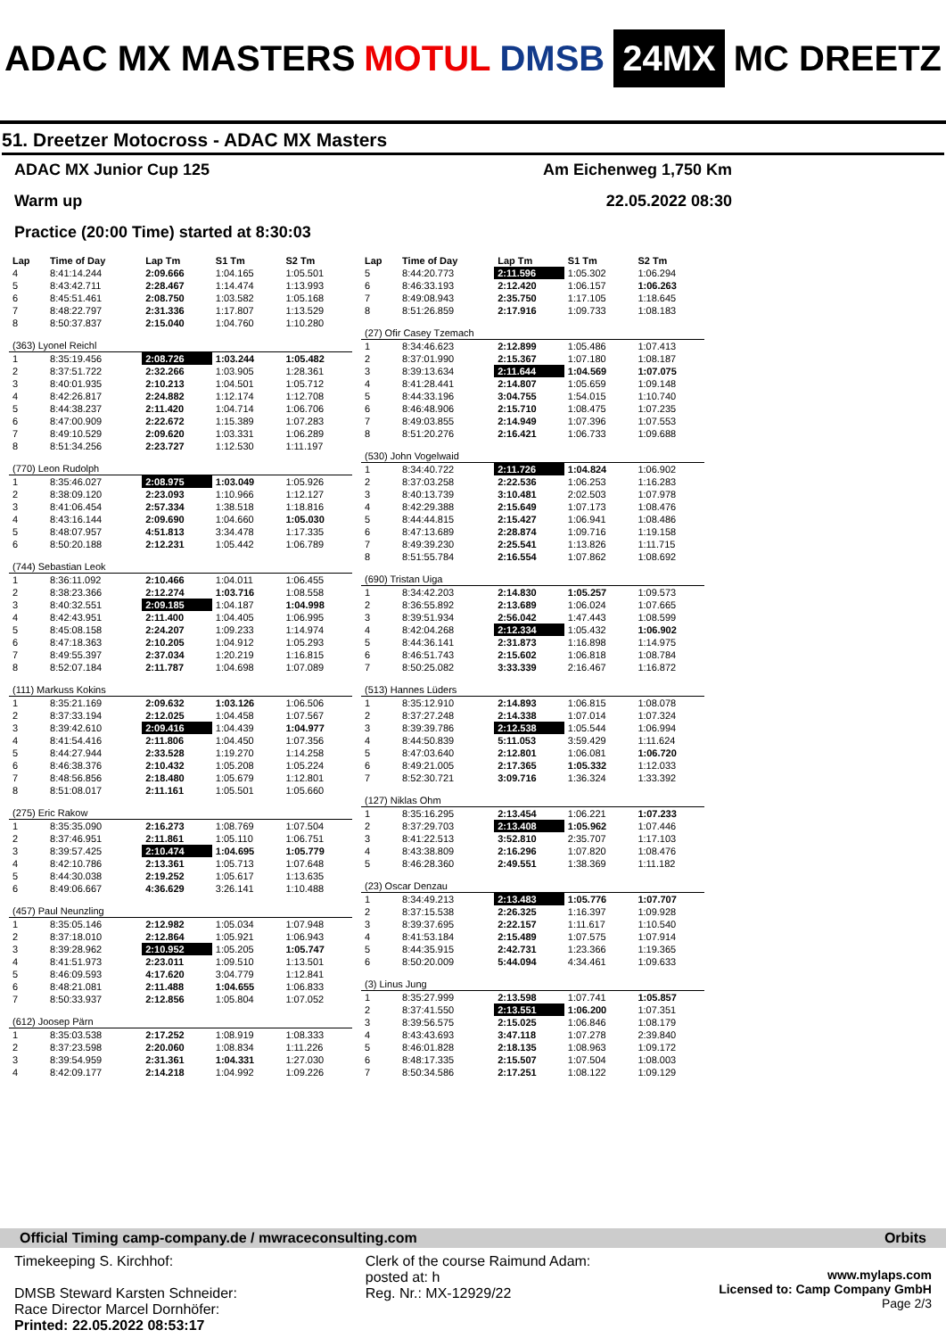ADAC MX MASTERS MOTUL DMSB 24MX MC DREETZ
51. Dreetzer Motocross - ADAC MX Masters
ADAC MX Junior Cup 125 Am Eichenweg 1,750 Km
Warm up 22.05.2022 08:30
Practice (20:00 Time) started at 8:30:03
| Lap | Time of Day | Lap Tm | S1 Tm | S2 Tm |
| --- | --- | --- | --- | --- |
| 4 | 8:41:14.244 | 2:09.666 | 1:04.165 | 1:05.501 |
| 5 | 8:43:42.711 | 2:28.467 | 1:14.474 | 1:13.993 |
| 6 | 8:45:51.461 | 2:08.750 | 1:03.582 | 1:05.168 |
| 7 | 8:48:22.797 | 2:31.336 | 1:17.807 | 1:13.529 |
| 8 | 8:50:37.837 | 2:15.040 | 1:04.760 | 1:10.280 |
| (363) Lyonel Reichl | | | | |
| 1 | 8:35:19.456 | 2:08.726 | 1:03.244 | 1:05.482 |
| 2 | 8:37:51.722 | 2:32.266 | 1:03.905 | 1:28.361 |
| 3 | 8:40:01.935 | 2:10.213 | 1:04.501 | 1:05.712 |
| 4 | 8:42:26.817 | 2:24.882 | 1:12.174 | 1:12.708 |
| 5 | 8:44:38.237 | 2:11.420 | 1:04.714 | 1:06.706 |
| 6 | 8:47:00.909 | 2:22.672 | 1:15.389 | 1:07.283 |
| 7 | 8:49:10.529 | 2:09.620 | 1:03.331 | 1:06.289 |
| 8 | 8:51:34.256 | 2:23.727 | 1:12.530 | 1:11.197 |
| (770) Leon Rudolph | | | | |
| 1 | 8:35:46.027 | 2:08.975 | 1:03.049 | 1:05.926 |
| 2 | 8:38:09.120 | 2:23.093 | 1:10.966 | 1:12.127 |
| 3 | 8:41:06.454 | 2:57.334 | 1:38.518 | 1:18.816 |
| 4 | 8:43:16.144 | 2:09.690 | 1:04.660 | 1:05.030 |
| 5 | 8:48:07.957 | 4:51.813 | 3:34.478 | 1:17.335 |
| 6 | 8:50:20.188 | 2:12.231 | 1:05.442 | 1:06.789 |
| (744) Sebastian Leok | | | | |
| 1 | 8:36:11.092 | 2:10.466 | 1:04.011 | 1:06.455 |
| 2 | 8:38:23.366 | 2:12.274 | 1:03.716 | 1:08.558 |
| 3 | 8:40:32.551 | 2:09.185 | 1:04.187 | 1:04.998 |
| 4 | 8:42:43.951 | 2:11.400 | 1:04.405 | 1:06.995 |
| 5 | 8:45:08.158 | 2:24.207 | 1:09.233 | 1:14.974 |
| 6 | 8:47:18.363 | 2:10.205 | 1:04.912 | 1:05.293 |
| 7 | 8:49:55.397 | 2:37.034 | 1:20.219 | 1:16.815 |
| 8 | 8:52:07.184 | 2:11.787 | 1:04.698 | 1:07.089 |
| (111) Markuss Kokins | | | | |
| 1 | 8:35:21.169 | 2:09.632 | 1:03.126 | 1:06.506 |
| 2 | 8:37:33.194 | 2:12.025 | 1:04.458 | 1:07.567 |
| 3 | 8:39:42.610 | 2:09.416 | 1:04.439 | 1:04.977 |
| 4 | 8:41:54.416 | 2:11.806 | 1:04.450 | 1:07.356 |
| 5 | 8:44:27.944 | 2:33.528 | 1:19.270 | 1:14.258 |
| 6 | 8:46:38.376 | 2:10.432 | 1:05.208 | 1:05.224 |
| 7 | 8:48:56.856 | 2:18.480 | 1:05.679 | 1:12.801 |
| 8 | 8:51:08.017 | 2:11.161 | 1:05.501 | 1:05.660 |
| (275) Eric Rakow | | | | |
| 1 | 8:35:35.090 | 2:16.273 | 1:08.769 | 1:07.504 |
| 2 | 8:37:46.951 | 2:11.861 | 1:05.110 | 1:06.751 |
| 3 | 8:39:57.425 | 2:10.474 | 1:04.695 | 1:05.779 |
| 4 | 8:42:10.786 | 2:13.361 | 1:05.713 | 1:07.648 |
| 5 | 8:44:30.038 | 2:19.252 | 1:05.617 | 1:13.635 |
| 6 | 8:49:06.667 | 4:36.629 | 3:26.141 | 1:10.488 |
| (457) Paul Neunzling | | | | |
| 1 | 8:35:05.146 | 2:12.982 | 1:05.034 | 1:07.948 |
| 2 | 8:37:18.010 | 2:12.864 | 1:05.921 | 1:06.943 |
| 3 | 8:39:28.962 | 2:10.952 | 1:05.205 | 1:05.747 |
| 4 | 8:41:51.973 | 2:23.011 | 1:09.510 | 1:13.501 |
| 5 | 8:46:09.593 | 4:17.620 | 3:04.779 | 1:12.841 |
| 6 | 8:48:21.081 | 2:11.488 | 1:04.655 | 1:06.833 |
| 7 | 8:50:33.937 | 2:12.856 | 1:05.804 | 1:07.052 |
| (612) Joosep Pärn | | | | |
| 1 | 8:35:03.538 | 2:17.252 | 1:08.919 | 1:08.333 |
| 2 | 8:37:23.598 | 2:20.060 | 1:08.834 | 1:11.226 |
| 3 | 8:39:54.959 | 2:31.361 | 1:04.331 | 1:27.030 |
| 4 | 8:42:09.177 | 2:14.218 | 1:04.992 | 1:09.226 |
| Lap | Time of Day | Lap Tm | S1 Tm | S2 Tm |
| --- | --- | --- | --- | --- |
| 5 | 8:44:20.773 | 2:11.596 | 1:05.302 | 1:06.294 |
| 6 | 8:46:33.193 | 2:12.420 | 1:06.157 | 1:06.263 |
| 7 | 8:49:08.943 | 2:35.750 | 1:17.105 | 1:18.645 |
| 8 | 8:51:26.859 | 2:17.916 | 1:09.733 | 1:08.183 |
| (27) Ofir Casey Tzemach | | | | |
| 1 | 8:34:46.623 | 2:12.899 | 1:05.486 | 1:07.413 |
| 2 | 8:37:01.990 | 2:15.367 | 1:07.180 | 1:08.187 |
| 3 | 8:39:13.634 | 2:11.644 | 1:04.569 | 1:07.075 |
| 4 | 8:41:28.441 | 2:14.807 | 1:05.659 | 1:09.148 |
| 5 | 8:44:33.196 | 3:04.755 | 1:54.015 | 1:10.740 |
| 6 | 8:46:48.906 | 2:15.710 | 1:08.475 | 1:07.235 |
| 7 | 8:49:03.855 | 2:14.949 | 1:07.396 | 1:07.553 |
| 8 | 8:51:20.276 | 2:16.421 | 1:06.733 | 1:09.688 |
| (530) John Vogelwaid | | | | |
| 1 | 8:34:40.722 | 2:11.726 | 1:04.824 | 1:06.902 |
| 2 | 8:37:03.258 | 2:22.536 | 1:06.253 | 1:16.283 |
| 3 | 8:40:13.739 | 3:10.481 | 2:02.503 | 1:07.978 |
| 4 | 8:42:29.388 | 2:15.649 | 1:07.173 | 1:08.476 |
| 5 | 8:44:44.815 | 2:15.427 | 1:06.941 | 1:08.486 |
| 6 | 8:47:13.689 | 2:28.874 | 1:09.716 | 1:19.158 |
| 7 | 8:49:39.230 | 2:25.541 | 1:13.826 | 1:11.715 |
| 8 | 8:51:55.784 | 2:16.554 | 1:07.862 | 1:08.692 |
| (690) Tristan Uiga | | | | |
| 1 | 8:34:42.203 | 2:14.830 | 1:05.257 | 1:09.573 |
| 2 | 8:36:55.892 | 2:13.689 | 1:06.024 | 1:07.665 |
| 3 | 8:39:51.934 | 2:56.042 | 1:47.443 | 1:08.599 |
| 4 | 8:42:04.268 | 2:12.334 | 1:05.432 | 1:06.902 |
| 5 | 8:44:36.141 | 2:31.873 | 1:16.898 | 1:14.975 |
| 6 | 8:46:51.743 | 2:15.602 | 1:06.818 | 1:08.784 |
| 7 | 8:50:25.082 | 3:33.339 | 2:16.467 | 1:16.872 |
| (513) Hannes Lüders | | | | |
| 1 | 8:35:12.910 | 2:14.893 | 1:06.815 | 1:08.078 |
| 2 | 8:37:27.248 | 2:14.338 | 1:07.014 | 1:07.324 |
| 3 | 8:39:39.786 | 2:12.538 | 1:05.544 | 1:06.994 |
| 4 | 8:44:50.839 | 5:11.053 | 3:59.429 | 1:11.624 |
| 5 | 8:47:03.640 | 2:12.801 | 1:06.081 | 1:06.720 |
| 6 | 8:49:21.005 | 2:17.365 | 1:05.332 | 1:12.033 |
| 7 | 8:52:30.721 | 3:09.716 | 1:36.324 | 1:33.392 |
| (127) Niklas Ohm | | | | |
| 1 | 8:35:16.295 | 2:13.454 | 1:06.221 | 1:07.233 |
| 2 | 8:37:29.703 | 2:13.408 | 1:05.962 | 1:07.446 |
| 3 | 8:41:22.513 | 3:52.810 | 2:35.707 | 1:17.103 |
| 4 | 8:43:38.809 | 2:16.296 | 1:07.820 | 1:08.476 |
| 5 | 8:46:28.360 | 2:49.551 | 1:38.369 | 1:11.182 |
| (23) Oscar Denzau | | | | |
| 1 | 8:34:49.213 | 2:13.483 | 1:05.776 | 1:07.707 |
| 2 | 8:37:15.538 | 2:26.325 | 1:16.397 | 1:09.928 |
| 3 | 8:39:37.695 | 2:22.157 | 1:11.617 | 1:10.540 |
| 4 | 8:41:53.184 | 2:15.489 | 1:07.575 | 1:07.914 |
| 5 | 8:44:35.915 | 2:42.731 | 1:23.366 | 1:19.365 |
| 6 | 8:50:20.009 | 5:44.094 | 4:34.461 | 1:09.633 |
| (3) Linus Jung | | | | |
| 1 | 8:35:27.999 | 2:13.598 | 1:07.741 | 1:05.857 |
| 2 | 8:37:41.550 | 2:13.551 | 1:06.200 | 1:07.351 |
| 3 | 8:39:56.575 | 2:15.025 | 1:06.846 | 1:08.179 |
| 4 | 8:43:43.693 | 3:47.118 | 1:07.278 | 2:39.840 |
| 5 | 8:46:01.828 | 2:18.135 | 1:08.963 | 1:09.172 |
| 6 | 8:48:17.335 | 2:15.507 | 1:07.504 | 1:08.003 |
| 7 | 8:50:34.586 | 2:17.251 | 1:08.122 | 1:09.129 |
Official Timing camp-company.de / mwraceconsulting.com Orbits
Timekeeping S. Kirchhof:
DMSB Steward Karsten Schneider:
Race Director Marcel Dornhöfer:
Printed: 22.05.2022 08:53:17
Clerk of the course Raimund Adam:
posted at: h
Reg. Nr.: MX-12929/22
www.mylaps.com
Licensed to: Camp Company GmbH
Page 2/3